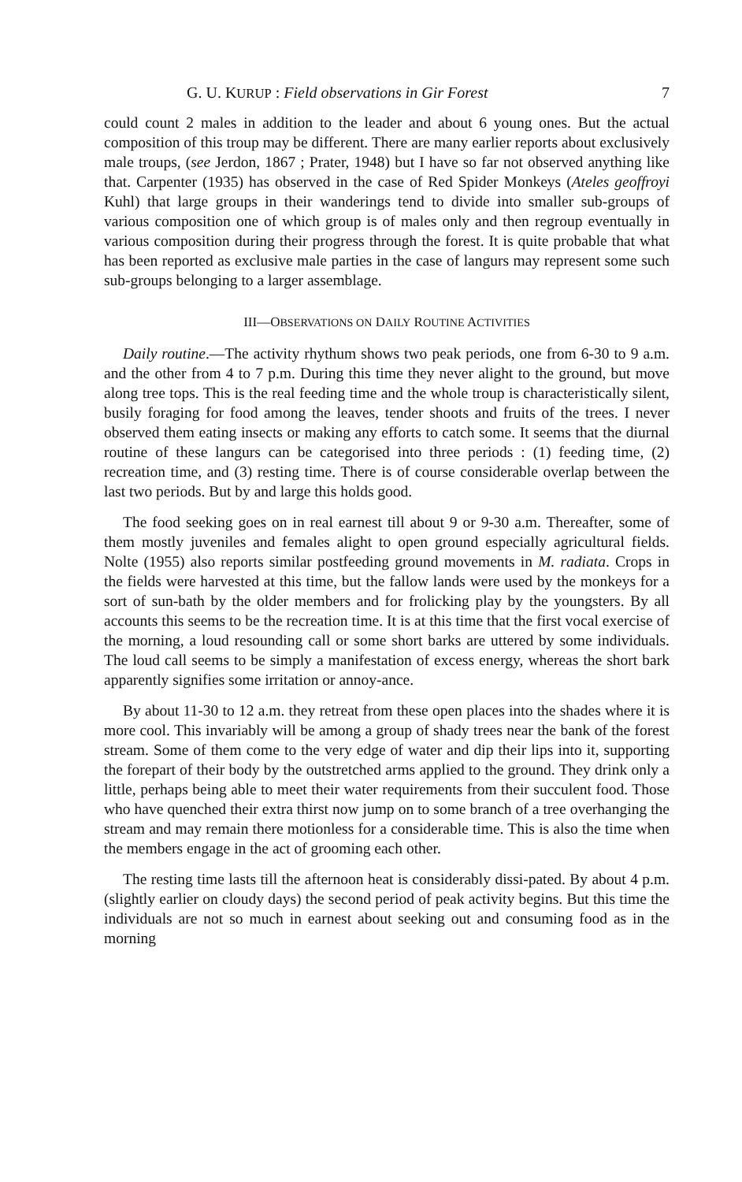G. U. KURUP : Field observations in Gir Forest 7
could count 2 males in addition to the leader and about 6 young ones. But the actual composition of this troup may be different. There are many earlier reports about exclusively male troups, (see Jerdon, 1867 ; Prater, 1948) but I have so far not observed anything like that. Carpenter (1935) has observed in the case of Red Spider Monkeys (Ateles geoffroyi Kuhl) that large groups in their wanderings tend to divide into smaller sub-groups of various composition one of which group is of males only and then regroup eventually in various composition during their progress through the forest. It is quite probable that what has been reported as exclusive male parties in the case of langurs may represent some such sub-groups belonging to a larger assemblage.
III—OBSERVATIONS ON DAILY ROUTINE ACTIVITIES
Daily routine.—The activity rhythum shows two peak periods, one from 6-30 to 9 a.m. and the other from 4 to 7 p.m. During this time they never alight to the ground, but move along tree tops. This is the real feeding time and the whole troup is characteristically silent, busily foraging for food among the leaves, tender shoots and fruits of the trees. I never observed them eating insects or making any efforts to catch some. It seems that the diurnal routine of these langurs can be categorised into three periods : (1) feeding time, (2) recreation time, and (3) resting time. There is of course considerable overlap between the last two periods. But by and large this holds good.
The food seeking goes on in real earnest till about 9 or 9-30 a.m. Thereafter, some of them mostly juveniles and females alight to open ground especially agricultural fields. Nolte (1955) also reports similar postfeeding ground movements in M. radiata. Crops in the fields were harvested at this time, but the fallow lands were used by the monkeys for a sort of sun-bath by the older members and for frolicking play by the youngsters. By all accounts this seems to be the recreation time. It is at this time that the first vocal exercise of the morning, a loud resounding call or some short barks are uttered by some individuals. The loud call seems to be simply a manifestation of excess energy, whereas the short bark apparently signifies some irritation or annoy-ance.
By about 11-30 to 12 a.m. they retreat from these open places into the shades where it is more cool. This invariably will be among a group of shady trees near the bank of the forest stream. Some of them come to the very edge of water and dip their lips into it, supporting the forepart of their body by the outstretched arms applied to the ground. They drink only a little, perhaps being able to meet their water requirements from their succulent food. Those who have quenched their extra thirst now jump on to some branch of a tree overhanging the stream and may remain there motionless for a considerable time. This is also the time when the members engage in the act of grooming each other.
The resting time lasts till the afternoon heat is considerably dissi-pated. By about 4 p.m. (slightly earlier on cloudy days) the second period of peak activity begins. But this time the individuals are not so much in earnest about seeking out and consuming food as in the morning